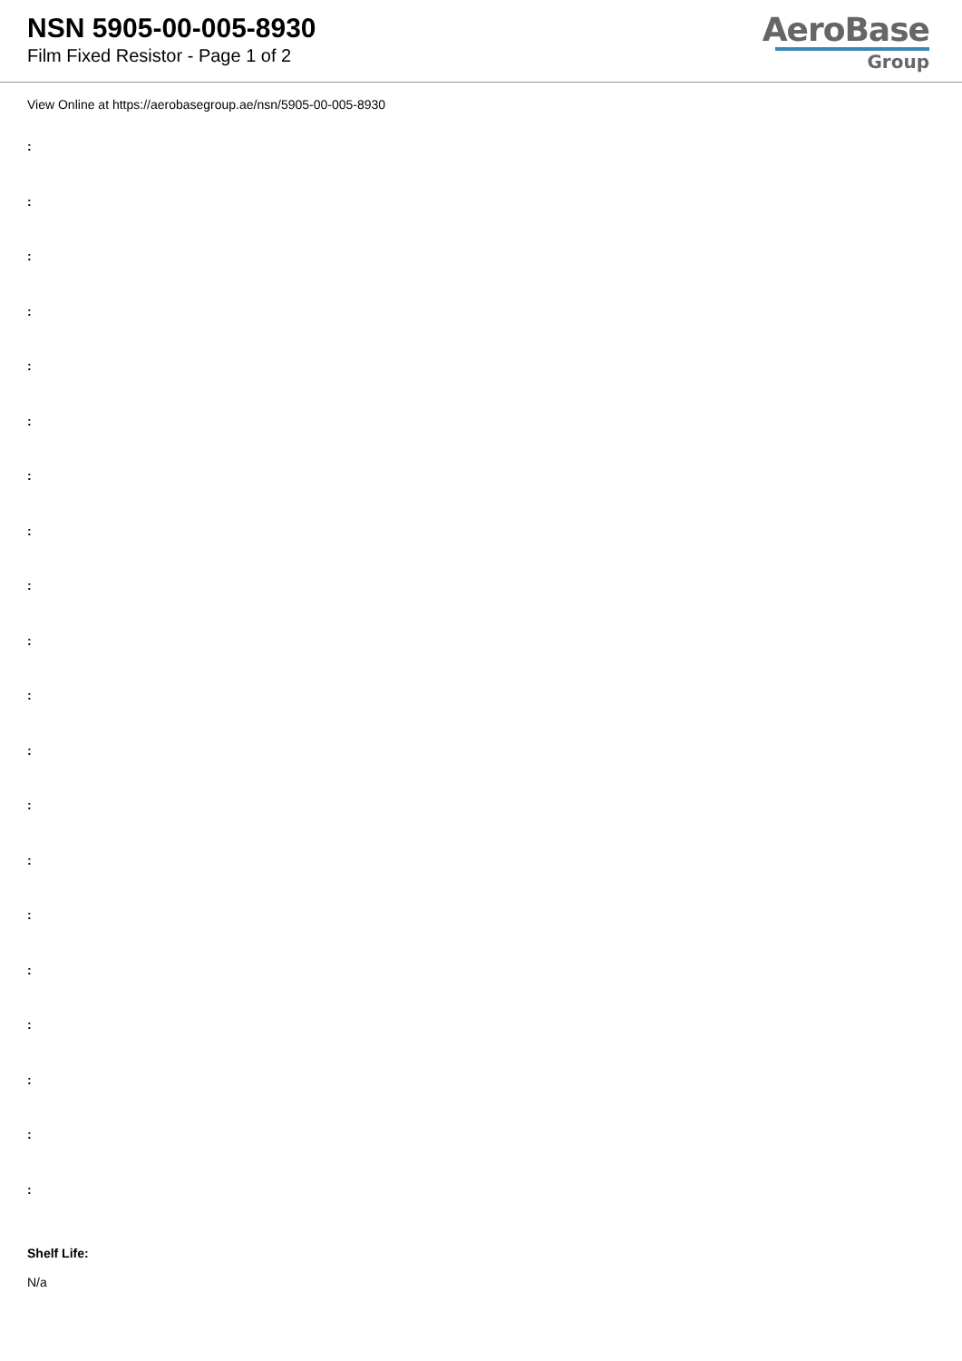NSN 5905-00-005-8930
Film Fixed Resistor - Page 1 of 2
AeroBase
Group
View Online at https://aerobasegroup.ae/nsn/5905-00-005-8930
:
:
:
:
:
:
:
:
:
:
:
:
:
:
:
:
:
:
:
:
Shelf Life:
N/a